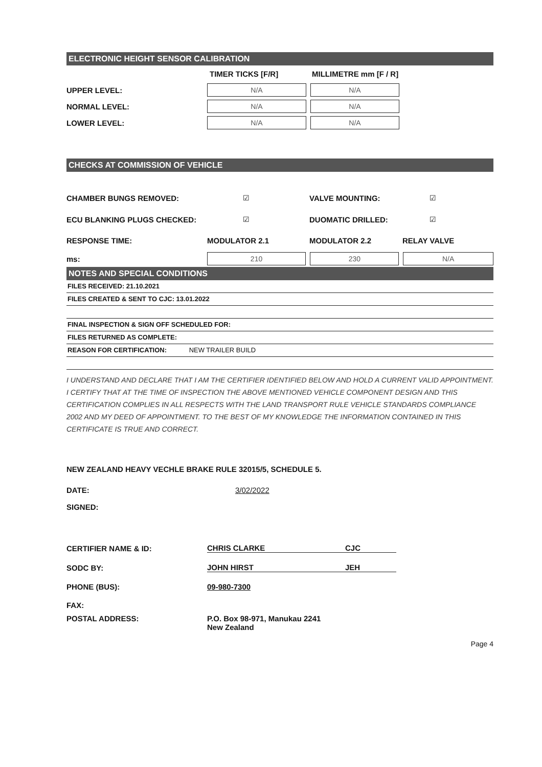ELECTRONIC HEIGHT SENSOR CALIBRATION
TIMER TICKS [F/R] MILLIMETRE mm [F / R]
UPPER LEVEL: N/A N/A
NORMAL LEVEL: N/A N/A
LOWER LEVEL: N/A N/A
CHECKS AT COMMISSION OF VEHICLE
CHAMBER BUNGS REMOVED: ☑ VALVE MOUNTING: ☑
ECU BLANKING PLUGS CHECKED: ☑ DUOMATIC DRILLED: ☑
RESPONSE TIME: MODULATOR 2.1 MODULATOR 2.2 RELAY VALVE
ms: 210 230 N/A
NOTES AND SPECIAL CONDITIONS
FILES RECEIVED: 21.10.2021
FILES CREATED & SENT TO CJC: 13.01.2022
FINAL INSPECTION & SIGN OFF SCHEDULED FOR:
FILES RETURNED AS COMPLETE:
REASON FOR CERTIFICATION: NEW TRAILER BUILD
I UNDERSTAND AND DECLARE THAT I AM THE CERTIFIER IDENTIFIED BELOW AND HOLD A CURRENT VALID APPOINTMENT. I CERTIFY THAT AT THE TIME OF INSPECTION THE ABOVE MENTIONED VEHICLE COMPONENT DESIGN AND THIS CERTIFICATION COMPLIES IN ALL RESPECTS WITH THE LAND TRANSPORT RULE VEHICLE STANDARDS COMPLIANCE 2002 AND MY DEED OF APPOINTMENT. TO THE BEST OF MY KNOWLEDGE THE INFORMATION CONTAINED IN THIS CERTIFICATE IS TRUE AND CORRECT.
NEW ZEALAND HEAVY VECHLE BRAKE RULE 32015/5, SCHEDULE 5.
DATE: 3/02/2022
SIGNED:
CERTIFIER NAME & ID: CHRIS CLARKE CJC
SODC BY: JOHN HIRST JEH
PHONE (BUS): 09-980-7300
FAX:
POSTAL ADDRESS: P.O. Box 98-971, Manukau 2241
New Zealand
Page 4